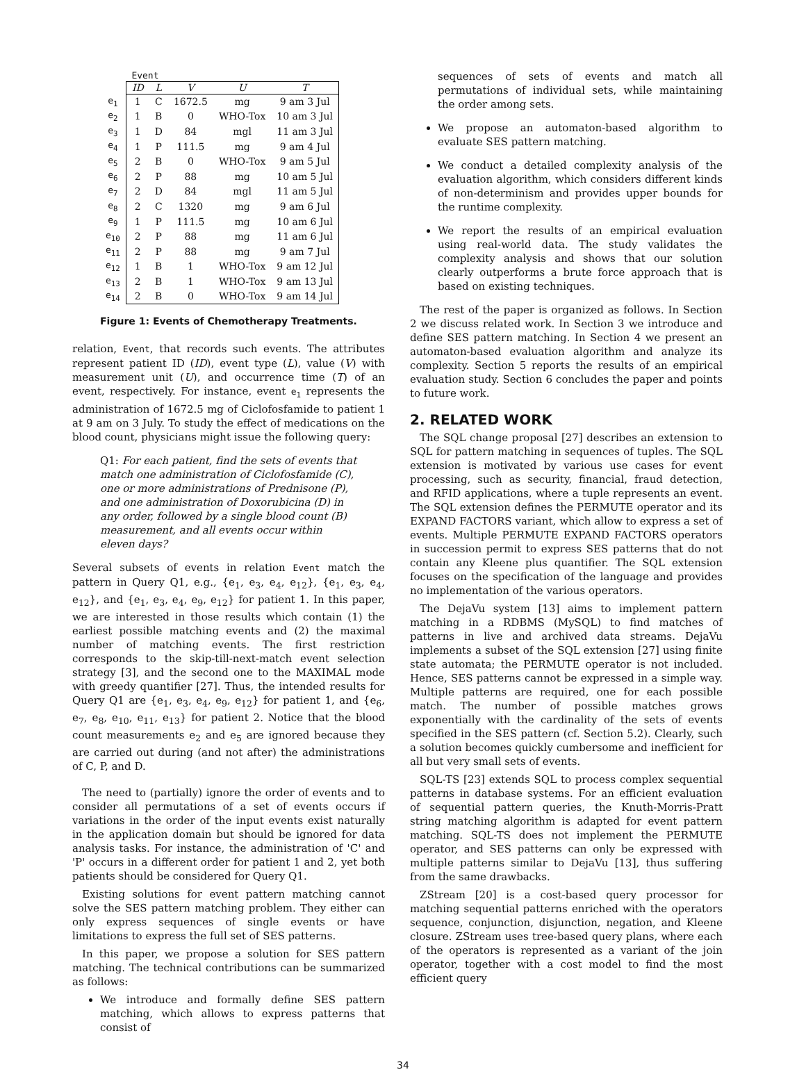| | Event | | | | |
| | ID | L | V | U | T |
| e<sub>1</sub> | 1 | C | 1672.5 | mg | 9 am 3 Jul |
| e<sub>2</sub> | 1 | B | 0 | WHO-Tox | 10 am 3 Jul |
| e<sub>3</sub> | 1 | D | 84 | mgl | 11 am 3 Jul |
| e<sub>4</sub> | 1 | P | 111.5 | mg | 9 am 4 Jul |
| e<sub>5</sub> | 2 | B | 0 | WHO-Tox | 9 am 5 Jul |
| e<sub>6</sub> | 2 | P | 88 | mg | 10 am 5 Jul |
| e<sub>7</sub> | 2 | D | 84 | mgl | 11 am 5 Jul |
| e<sub>8</sub> | 2 | C | 1320 | mg | 9 am 6 Jul |
| e<sub>9</sub> | 1 | P | 111.5 | mg | 10 am 6 Jul |
| e<sub>10</sub> | 2 | P | 88 | mg | 11 am 6 Jul |
| e<sub>11</sub> | 2 | P | 88 | mg | 9 am 7 Jul |
| e<sub>12</sub> | 1 | B | 1 | WHO-Tox | 9 am 12 Jul |
| e<sub>13</sub> | 2 | B | 1 | WHO-Tox | 9 am 13 Jul |
| e<sub>14</sub> | 2 | B | 0 | WHO-Tox | 9 am 14 Jul |
Figure 1: Events of Chemotherapy Treatments.
relation, Event, that records such events. The attributes represent patient ID (ID), event type (L), value (V) with measurement unit (U), and occurrence time (T) of an event, respectively. For instance, event e<sub>1</sub> represents the administration of 1672.5 mg of Ciclofosfamide to patient 1 at 9 am on 3 July. To study the effect of medications on the blood count, physicians might issue the following query:
Q1: For each patient, find the sets of events that match one administration of Ciclofosfamide (C), one or more administrations of Prednisone (P), and one administration of Doxorubicina (D) in any order, followed by a single blood count (B) measurement, and all events occur within eleven days?
Several subsets of events in relation Event match the pattern in Query Q1, e.g., {e<sub>1</sub>, e<sub>3</sub>, e<sub>4</sub>, e<sub>12</sub>}, {e<sub>1</sub>, e<sub>3</sub>, e<sub>4</sub>, e<sub>12</sub>}, and {e<sub>1</sub>, e<sub>3</sub>, e<sub>4</sub>, e<sub>9</sub>, e<sub>12</sub>} for patient 1. In this paper, we are interested in those results which contain (1) the earliest possible matching events and (2) the maximal number of matching events. The first restriction corresponds to the skip-till-next-match event selection strategy [3], and the second one to the MAXIMAL mode with greedy quantifier [27]. Thus, the intended results for Query Q1 are {e<sub>1</sub>, e<sub>3</sub>, e<sub>4</sub>, e<sub>9</sub>, e<sub>12</sub>} for patient 1, and {e<sub>6</sub>, e<sub>7</sub>, e<sub>8</sub>, e<sub>10</sub>, e<sub>11</sub>, e<sub>13</sub>} for patient 2. Notice that the blood count measurements e<sub>2</sub> and e<sub>5</sub> are ignored because they are carried out during (and not after) the administrations of C, P, and D.
The need to (partially) ignore the order of events and to consider all permutations of a set of events occurs if variations in the order of the input events exist naturally in the application domain but should be ignored for data analysis tasks. For instance, the administration of 'C' and 'P' occurs in a different order for patient 1 and 2, yet both patients should be considered for Query Q1.
Existing solutions for event pattern matching cannot solve the SES pattern matching problem. They either can only express sequences of single events or have limitations to express the full set of SES patterns.
In this paper, we propose a solution for SES pattern matching. The technical contributions can be summarized as follows:
We introduce and formally define SES pattern matching, which allows to express patterns that consist of
sequences of sets of events and match all permutations of individual sets, while maintaining the order among sets.
We propose an automaton-based algorithm to evaluate SES pattern matching.
We conduct a detailed complexity analysis of the evaluation algorithm, which considers different kinds of non-determinism and provides upper bounds for the runtime complexity.
We report the results of an empirical evaluation using real-world data. The study validates the complexity analysis and shows that our solution clearly outperforms a brute force approach that is based on existing techniques.
The rest of the paper is organized as follows. In Section 2 we discuss related work. In Section 3 we introduce and define SES pattern matching. In Section 4 we present an automaton-based evaluation algorithm and analyze its complexity. Section 5 reports the results of an empirical evaluation study. Section 6 concludes the paper and points to future work.
2. RELATED WORK
The SQL change proposal [27] describes an extension to SQL for pattern matching in sequences of tuples. The SQL extension is motivated by various use cases for event processing, such as security, financial, fraud detection, and RFID applications, where a tuple represents an event. The SQL extension defines the PERMUTE operator and its EXPAND FACTORS variant, which allow to express a set of events. Multiple PERMUTE EXPAND FACTORS operators in succession permit to express SES patterns that do not contain any Kleene plus quantifier. The SQL extension focuses on the specification of the language and provides no implementation of the various operators.
The DejaVu system [13] aims to implement pattern matching in a RDBMS (MySQL) to find matches of patterns in live and archived data streams. DejaVu implements a subset of the SQL extension [27] using finite state automata; the PERMUTE operator is not included. Hence, SES patterns cannot be expressed in a simple way. Multiple patterns are required, one for each possible match. The number of possible matches grows exponentially with the cardinality of the sets of events specified in the SES pattern (cf. Section 5.2). Clearly, such a solution becomes quickly cumbersome and inefficient for all but very small sets of events.
SQL-TS [23] extends SQL to process complex sequential patterns in database systems. For an efficient evaluation of sequential pattern queries, the Knuth-Morris-Pratt string matching algorithm is adapted for event pattern matching. SQL-TS does not implement the PERMUTE operator, and SES patterns can only be expressed with multiple patterns similar to DejaVu [13], thus suffering from the same drawbacks.
ZStream [20] is a cost-based query processor for matching sequential patterns enriched with the operators sequence, conjunction, disjunction, negation, and Kleene closure. ZStream uses tree-based query plans, where each of the operators is represented as a variant of the join operator, together with a cost model to find the most efficient query
34